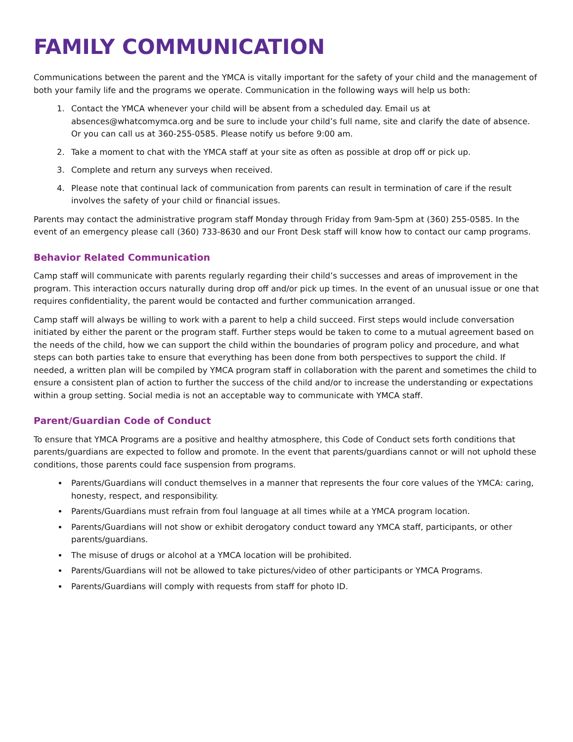FAMILY COMMUNICATION
Communications between the parent and the YMCA is vitally important for the safety of your child and the management of both your family life and the programs we operate. Communication in the following ways will help us both:
1. Contact the YMCA whenever your child will be absent from a scheduled day. Email us at absences@whatcomymca.org and be sure to include your child’s full name, site and clarify the date of absence. Or you can call us at 360-255-0585. Please notify us before 9:00 am.
2. Take a moment to chat with the YMCA staff at your site as often as possible at drop off or pick up.
3. Complete and return any surveys when received.
4. Please note that continual lack of communication from parents can result in termination of care if the result involves the safety of your child or financial issues.
Parents may contact the administrative program staff Monday through Friday from 9am-5pm at (360) 255-0585. In the event of an emergency please call (360) 733-8630 and our Front Desk staff will know how to contact our camp programs.
Behavior Related Communication
Camp staff will communicate with parents regularly regarding their child’s successes and areas of improvement in the program. This interaction occurs naturally during drop off and/or pick up times. In the event of an unusual issue or one that requires confidentiality, the parent would be contacted and further communication arranged.
Camp staff will always be willing to work with a parent to help a child succeed. First steps would include conversation initiated by either the parent or the program staff. Further steps would be taken to come to a mutual agreement based on the needs of the child, how we can support the child within the boundaries of program policy and procedure, and what steps can both parties take to ensure that everything has been done from both perspectives to support the child. If needed, a written plan will be compiled by YMCA program staff in collaboration with the parent and sometimes the child to ensure a consistent plan of action to further the success of the child and/or to increase the understanding or expectations within a group setting. Social media is not an acceptable way to communicate with YMCA staff.
Parent/Guardian Code of Conduct
To ensure that YMCA Programs are a positive and healthy atmosphere, this Code of Conduct sets forth conditions that parents/guardians are expected to follow and promote. In the event that parents/guardians cannot or will not uphold these conditions, those parents could face suspension from programs.
Parents/Guardians will conduct themselves in a manner that represents the four core values of the YMCA: caring, honesty, respect, and responsibility.
Parents/Guardians must refrain from foul language at all times while at a YMCA program location.
Parents/Guardians will not show or exhibit derogatory conduct toward any YMCA staff, participants, or other parents/guardians.
The misuse of drugs or alcohol at a YMCA location will be prohibited.
Parents/Guardians will not be allowed to take pictures/video of other participants or YMCA Programs.
Parents/Guardians will comply with requests from staff for photo ID.